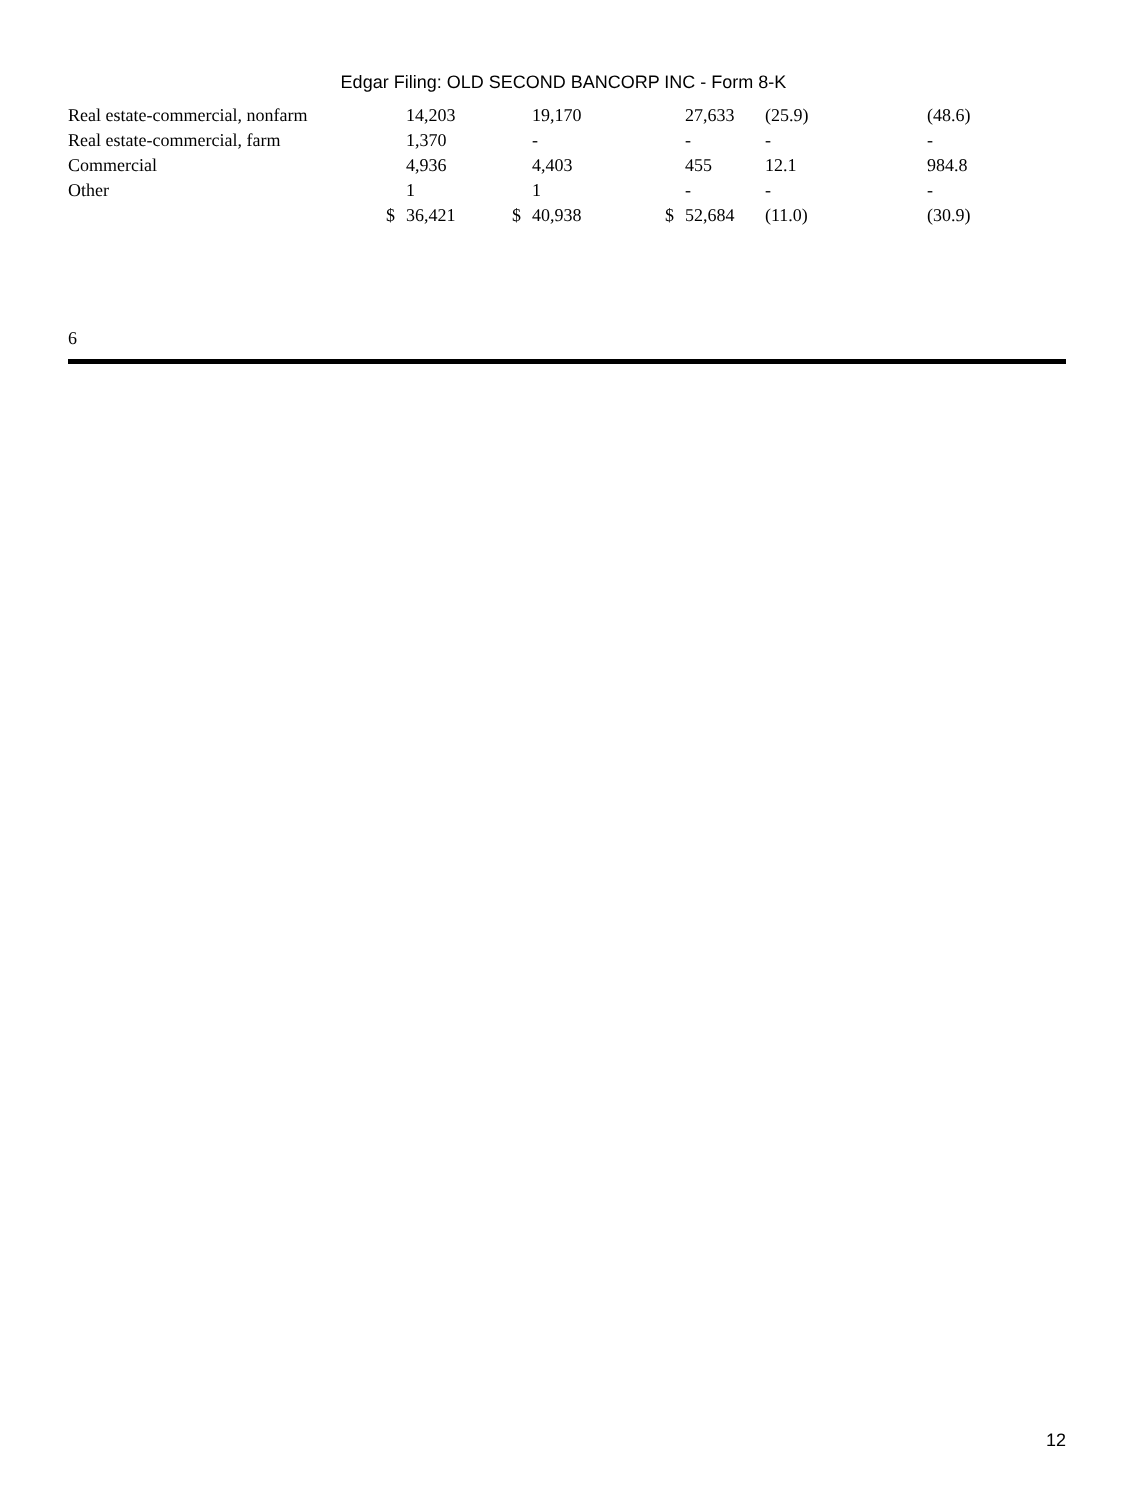Edgar Filing: OLD SECOND BANCORP INC - Form 8-K
| Real estate-commercial, nonfarm | | 14,203 | | 19,170 | | 27,633 | (25.9) | (48.6) |
| Real estate-commercial, farm | | 1,370 | | - | | - | - | - |
| Commercial | | 4,936 | | 4,403 | | 455 | 12.1 | 984.8 |
| Other | | 1 | | 1 | | - | - | - |
| | $ | 36,421 | $ | 40,938 | $ | 52,684 | (11.0) | (30.9) |
6
12